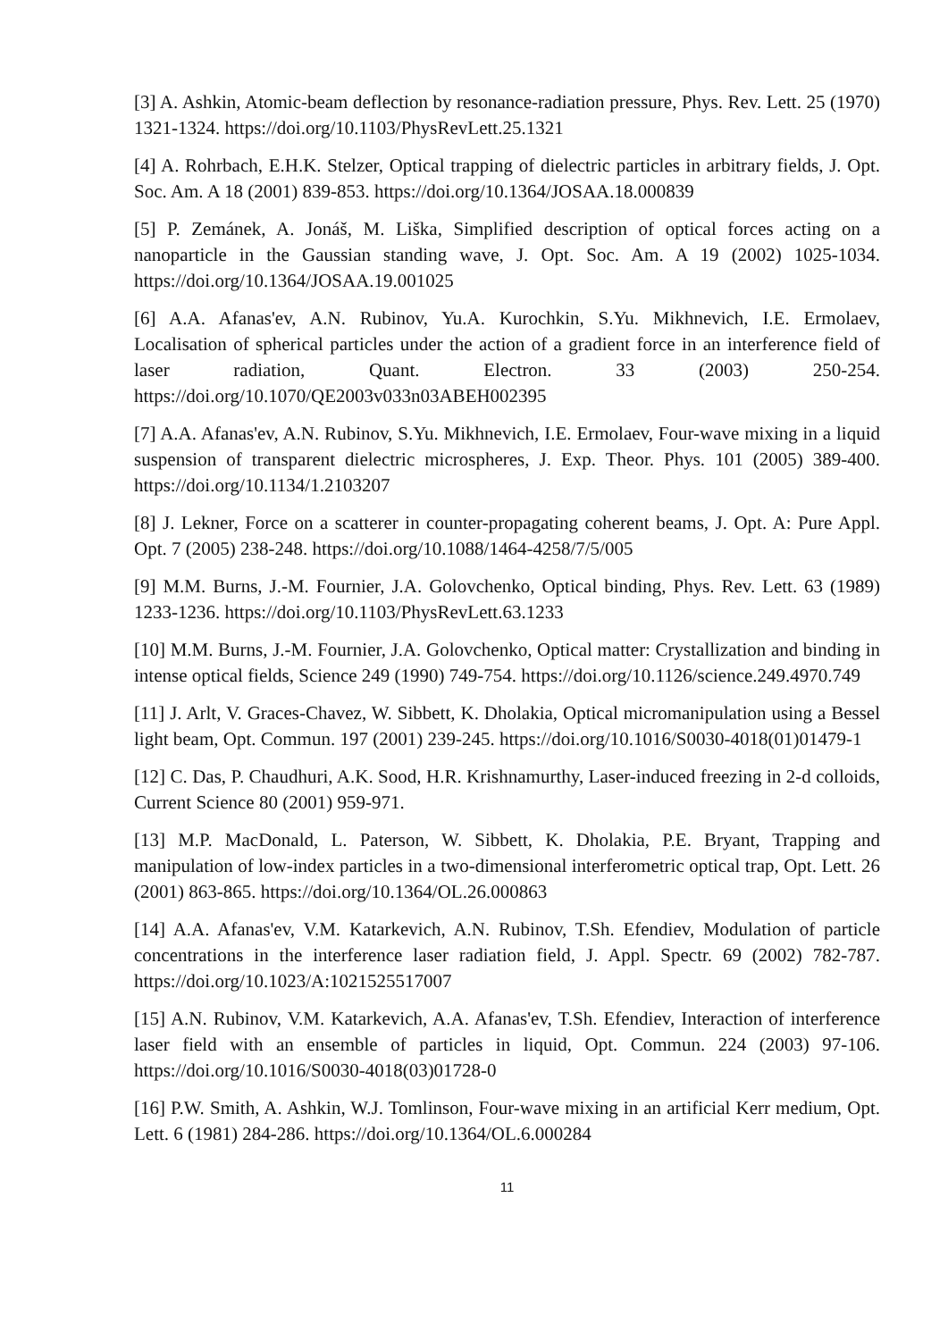[3] A. Ashkin, Atomic-beam deflection by resonance-radiation pressure, Phys. Rev. Lett. 25 (1970) 1321-1324. https://doi.org/10.1103/PhysRevLett.25.1321
[4] A. Rohrbach, E.H.K. Stelzer, Optical trapping of dielectric particles in arbitrary fields, J. Opt. Soc. Am. A 18 (2001) 839-853. https://doi.org/10.1364/JOSAA.18.000839
[5] P. Zemánek, A. Jonáš, M. Liška, Simplified description of optical forces acting on a nanoparticle in the Gaussian standing wave, J. Opt. Soc. Am. A 19 (2002) 1025-1034. https://doi.org/10.1364/JOSAA.19.001025
[6] A.A. Afanas'ev, A.N. Rubinov, Yu.A. Kurochkin, S.Yu. Mikhnevich, I.E. Ermolaev, Localisation of spherical particles under the action of a gradient force in an interference field of laser radiation, Quant. Electron. 33 (2003) 250-254. https://doi.org/10.1070/QE2003v033n03ABEH002395
[7] A.A. Afanas'ev, A.N. Rubinov, S.Yu. Mikhnevich, I.E. Ermolaev, Four-wave mixing in a liquid suspension of transparent dielectric microspheres, J. Exp. Theor. Phys. 101 (2005) 389-400. https://doi.org/10.1134/1.2103207
[8] J. Lekner, Force on a scatterer in counter-propagating coherent beams, J. Opt. A: Pure Appl. Opt. 7 (2005) 238-248. https://doi.org/10.1088/1464-4258/7/5/005
[9] M.M. Burns, J.-M. Fournier, J.A. Golovchenko, Optical binding, Phys. Rev. Lett. 63 (1989) 1233-1236. https://doi.org/10.1103/PhysRevLett.63.1233
[10] M.M. Burns, J.-M. Fournier, J.A. Golovchenko, Optical matter: Crystallization and binding in intense optical fields, Science 249 (1990) 749-754. https://doi.org/10.1126/science.249.4970.749
[11] J. Arlt, V. Graces-Chavez, W. Sibbett, K. Dholakia, Optical micromanipulation using a Bessel light beam, Opt. Commun. 197 (2001) 239-245. https://doi.org/10.1016/S0030-4018(01)01479-1
[12] C. Das, P. Chaudhuri, A.K. Sood, H.R. Krishnamurthy, Laser-induced freezing in 2-d colloids, Current Science 80 (2001) 959-971.
[13] M.P. MacDonald, L. Paterson, W. Sibbett, K. Dholakia, P.E. Bryant, Trapping and manipulation of low-index particles in a two-dimensional interferometric optical trap, Opt. Lett. 26 (2001) 863-865. https://doi.org/10.1364/OL.26.000863
[14] A.A. Afanas'ev, V.M. Katarkevich, A.N. Rubinov, T.Sh. Efendiev, Modulation of particle concentrations in the interference laser radiation field, J. Appl. Spectr. 69 (2002) 782-787. https://doi.org/10.1023/A:1021525517007
[15] A.N. Rubinov, V.M. Katarkevich, A.A. Afanas'ev, T.Sh. Efendiev, Interaction of interference laser field with an ensemble of particles in liquid, Opt. Commun. 224 (2003) 97-106. https://doi.org/10.1016/S0030-4018(03)01728-0
[16] P.W. Smith, A. Ashkin, W.J. Tomlinson, Four-wave mixing in an artificial Kerr medium, Opt. Lett. 6 (1981) 284-286. https://doi.org/10.1364/OL.6.000284
11